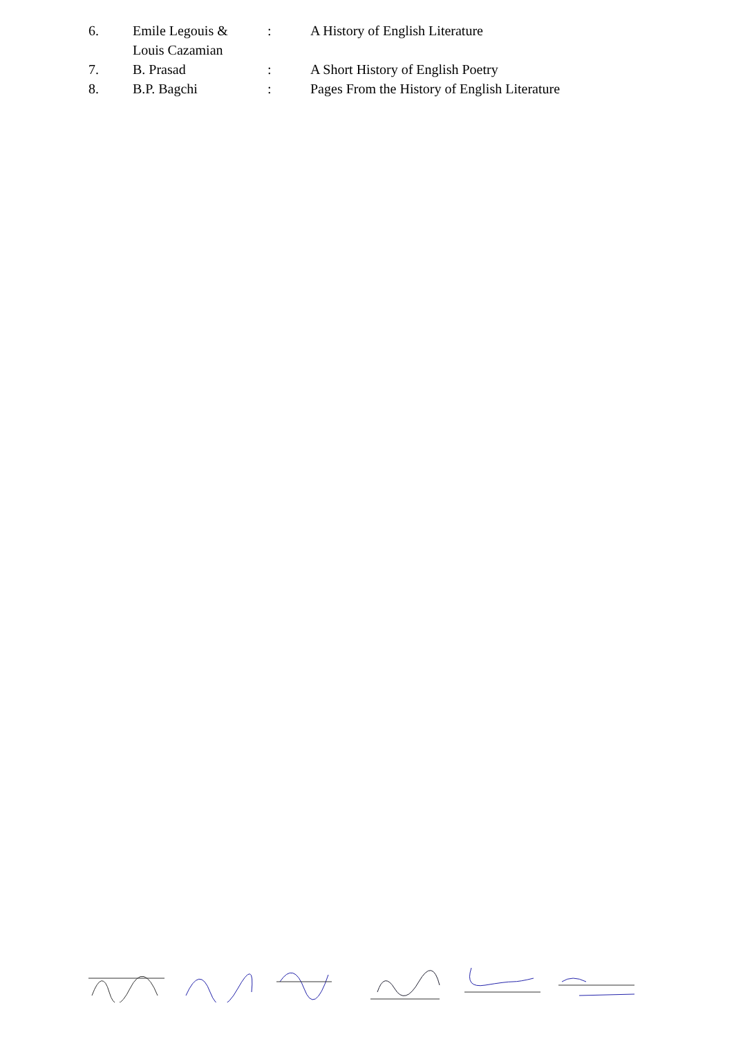| 6. | Emile Legouis & Louis Cazamian | : | A History of English Literature |
| 7. | B. Prasad | : | A Short History of English Poetry |
| 8. | B.P. Bagchi | : | Pages From the History of English Literature |